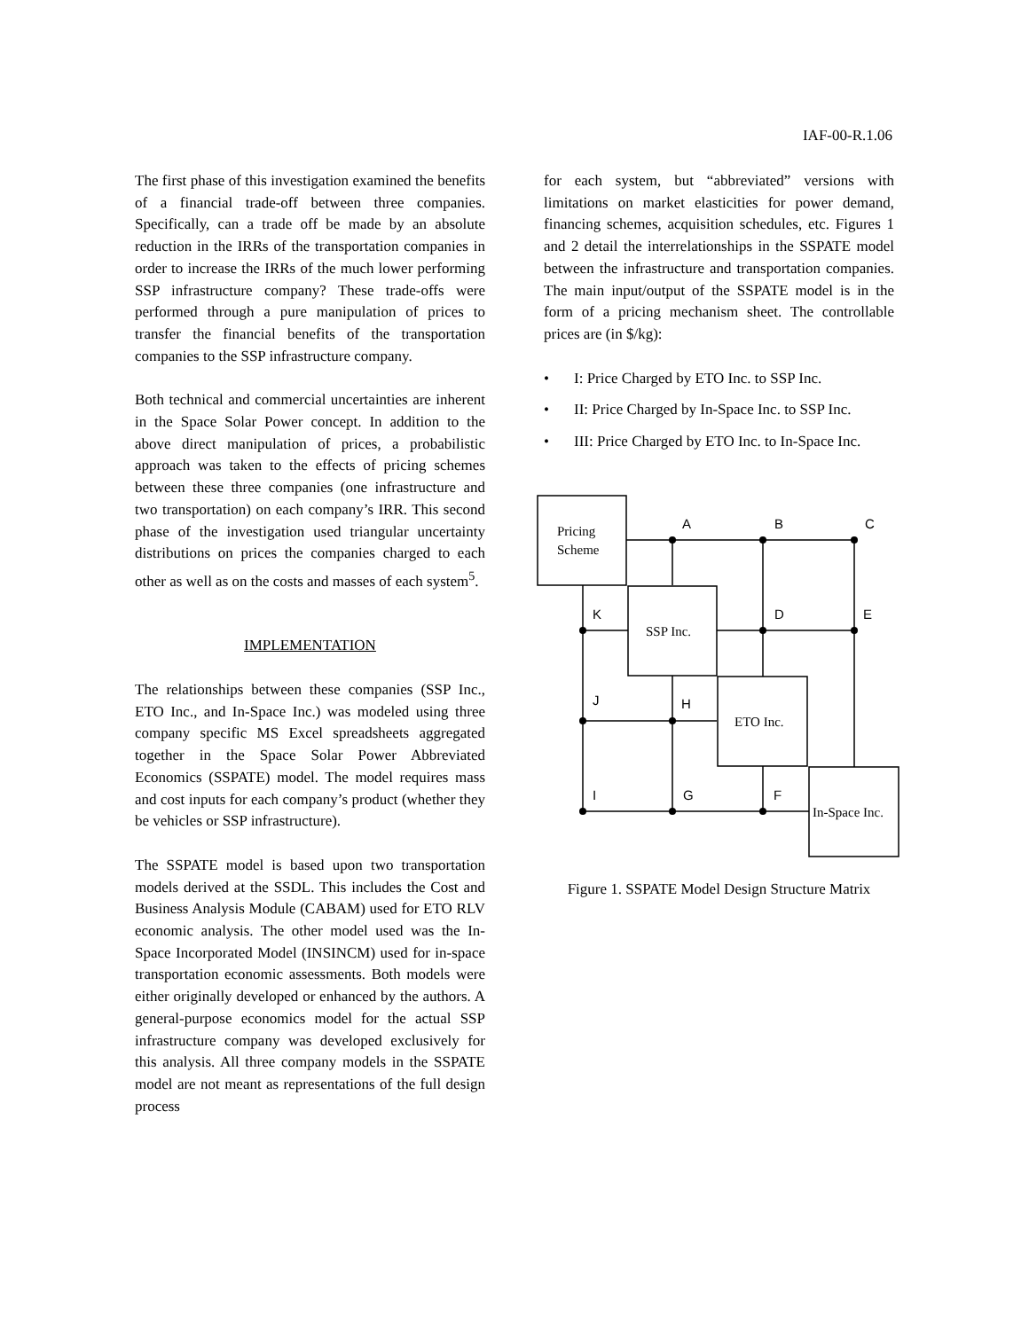IAF-00-R.1.06
The first phase of this investigation examined the benefits of a financial trade-off between three companies. Specifically, can a trade off be made by an absolute reduction in the IRRs of the transportation companies in order to increase the IRRs of the much lower performing SSP infrastructure company? These trade-offs were performed through a pure manipulation of prices to transfer the financial benefits of the transportation companies to the SSP infrastructure company.
Both technical and commercial uncertainties are inherent in the Space Solar Power concept. In addition to the above direct manipulation of prices, a probabilistic approach was taken to the effects of pricing schemes between these three companies (one infrastructure and two transportation) on each company’s IRR. This second phase of the investigation used triangular uncertainty distributions on prices the companies charged to each other as well as on the costs and masses of each system<sup>5</sup>.
IMPLEMENTATION
The relationships between these companies (SSP Inc., ETO Inc., and In-Space Inc.) was modeled using three company specific MS Excel spreadsheets aggregated together in the Space Solar Power Abbreviated Economics (SSPATE) model. The model requires mass and cost inputs for each company’s product (whether they be vehicles or SSP infrastructure).
The SSPATE model is based upon two transportation models derived at the SSDL. This includes the Cost and Business Analysis Module (CABAM) used for ETO RLV economic analysis. The other model used was the In-Space Incorporated Model (INSINCM) used for in-space transportation economic assessments. Both models were either originally developed or enhanced by the authors. A general-purpose economics model for the actual SSP infrastructure company was developed exclusively for this analysis. All three company models in the SSPATE model are not meant as representations of the full design process
for each system, but “abbreviated” versions with limitations on market elasticities for power demand, financing schemes, acquisition schedules, etc. Figures 1 and 2 detail the interrelationships in the SSPATE model between the infrastructure and transportation companies. The main input/output of the SSPATE model is in the form of a pricing mechanism sheet. The controllable prices are (in $/kg):
• I: Price Charged by ETO Inc. to SSP Inc.
• II: Price Charged by In-Space Inc. to SSP Inc.
• III: Price Charged by ETO Inc. to In-Space Inc.
Pricing
Scheme
SSP Inc.
ETO Inc.
In-Space Inc.
A
B
C
K
D
E
J
H
I
G
F
Figure 1. SSPATE Model Design Structure Matrix